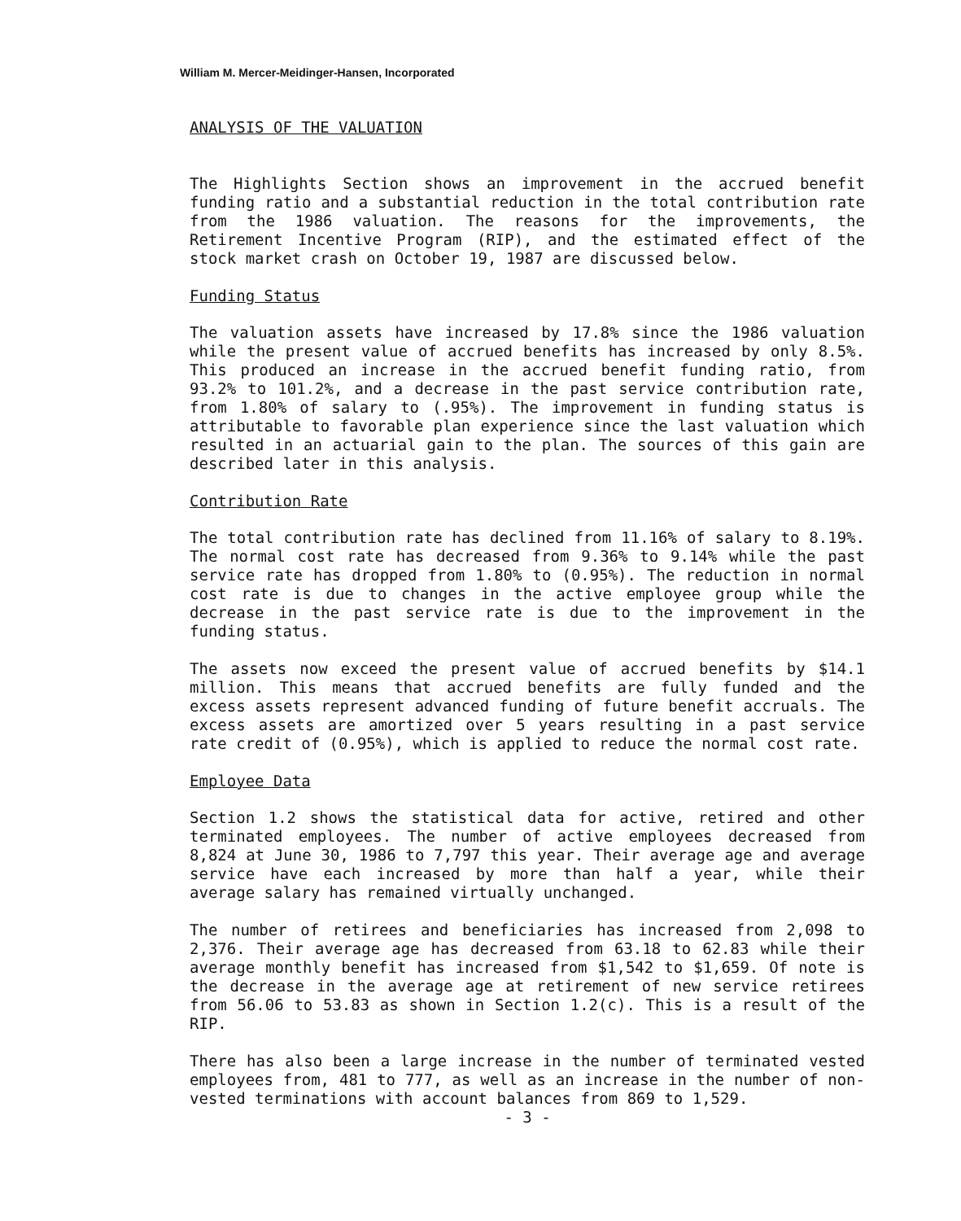William M. Mercer-Meidinger-Hansen, Incorporated
ANALYSIS OF THE VALUATION
The Highlights Section shows an improvement in the accrued benefit funding ratio and a substantial reduction in the total contribution rate from the 1986 valuation. The reasons for the improvements, the Retirement Incentive Program (RIP), and the estimated effect of the stock market crash on October 19, 1987 are discussed below.
Funding Status
The valuation assets have increased by 17.8% since the 1986 valuation while the present value of accrued benefits has increased by only 8.5%. This produced an increase in the accrued benefit funding ratio, from 93.2% to 101.2%, and a decrease in the past service contribution rate, from 1.80% of salary to (.95%). The improvement in funding status is attributable to favorable plan experience since the last valuation which resulted in an actuarial gain to the plan. The sources of this gain are described later in this analysis.
Contribution Rate
The total contribution rate has declined from 11.16% of salary to 8.19%. The normal cost rate has decreased from 9.36% to 9.14% while the past service rate has dropped from 1.80% to (0.95%). The reduction in normal cost rate is due to changes in the active employee group while the decrease in the past service rate is due to the improvement in the funding status.
The assets now exceed the present value of accrued benefits by $14.1 million. This means that accrued benefits are fully funded and the excess assets represent advanced funding of future benefit accruals. The excess assets are amortized over 5 years resulting in a past service rate credit of (0.95%), which is applied to reduce the normal cost rate.
Employee Data
Section 1.2 shows the statistical data for active, retired and other terminated employees. The number of active employees decreased from 8,824 at June 30, 1986 to 7,797 this year. Their average age and average service have each increased by more than half a year, while their average salary has remained virtually unchanged.
The number of retirees and beneficiaries has increased from 2,098 to 2,376. Their average age has decreased from 63.18 to 62.83 while their average monthly benefit has increased from $1,542 to $1,659. Of note is the decrease in the average age at retirement of new service retirees from 56.06 to 53.83 as shown in Section 1.2(c). This is a result of the RIP.
There has also been a large increase in the number of terminated vested employees from, 481 to 777, as well as an increase in the number of non-vested terminations with account balances from 869 to 1,529.
- 3 -